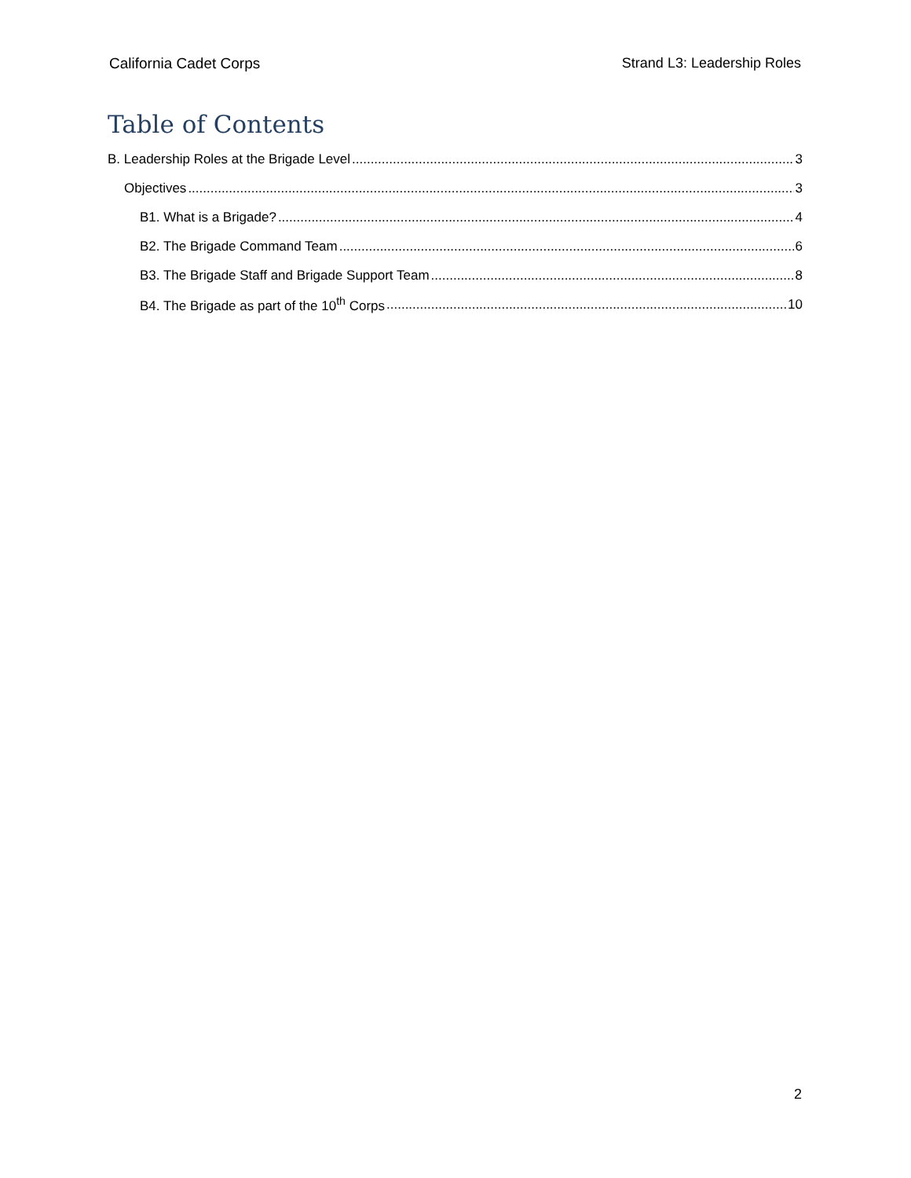California Cadet Corps Strand L3: Leadership Roles
Table of Contents
B. Leadership Roles at the Brigade Level 3
Objectives 3
B1. What is a Brigade? 4
B2. The Brigade Command Team 6
B3. The Brigade Staff and Brigade Support Team 8
B4. The Brigade as part of the 10<sup>th</sup> Corps 10
2